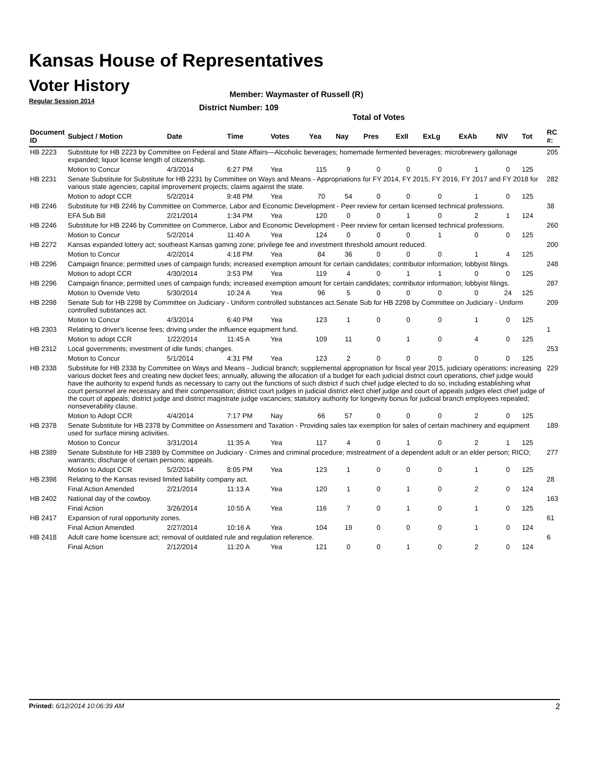Kansas House of Representatives
Voter History
Regular Session 2014
Member: Waymaster of Russell (R)
District Number: 109
Total of Votes
| Document ID | Subject / Motion | Date | Time | Votes | Yea | Nay | Pres | ExII | ExLg | ExAb | N\V | Tot | RC #: |
| --- | --- | --- | --- | --- | --- | --- | --- | --- | --- | --- | --- | --- | --- |
| HB 2223 | Substitute for HB 2223 by Committee on Federal and State Affairs—Alcoholic beverages; homemade fermented beverages; microbrewery gallonage expanded; liquor license length of citizenship. | | | | | | | | | | | | 205 |
| | Motion to Concur | 4/3/2014 | 6:27 PM | Yea | 115 | 9 | 0 | 0 | 0 | 1 | 0 | 125 | |
| HB 2231 | Senate Substitute for Substitute for HB 2231 by Committee on Ways and Means - Appropriations for FY 2014, FY 2015, FY 2016, FY 2017 and FY 2018 for various state agencies; capital improvement projects; claims against the state. | | | | | | | | | | | | 282 |
| | Motion to adopt CCR | 5/2/2014 | 9:48 PM | Yea | 70 | 54 | 0 | 0 | 0 | 1 | 0 | 125 | |
| HB 2246 | Substitute for HB 2246 by Committee on Commerce, Labor and Economic Development - Peer review for certain licensed technical professions. | | | | | | | | | | | | 38 |
| | EFA Sub Bill | 2/21/2014 | 1:34 PM | Yea | 120 | 0 | 0 | 1 | 0 | 2 | 1 | 124 | |
| HB 2246 | Substitute for HB 2246 by Committee on Commerce, Labor and Economic Development - Peer review for certain licensed technical professions. | | | | | | | | | | | | 260 |
| | Motion to Concur | 5/2/2014 | 11:40 A | Yea | 124 | 0 | 0 | 0 | 1 | 0 | 0 | 125 | |
| HB 2272 | Kansas expanded lottery act; southeast Kansas gaming zone; privilege fee and investment threshold amount reduced. | | | | | | | | | | | | 200 |
| | Motion to Concur | 4/2/2014 | 4:18 PM | Yea | 84 | 36 | 0 | 0 | 0 | 1 | 4 | 125 | |
| HB 2296 | Campaign finance; permitted uses of campaign funds; increased exemption amount for certain candidates; contributor information; lobbyist filings. | | | | | | | | | | | | 248 |
| | Motion to adopt CCR | 4/30/2014 | 3:53 PM | Yea | 119 | 4 | 0 | 1 | 1 | 0 | 0 | 125 | |
| HB 2296 | Campaign finance; permitted uses of campaign funds; increased exemption amount for certain candidates; contributor information; lobbyist filings. | | | | | | | | | | | | 287 |
| | Motion to Override Veto | 5/30/2014 | 10:24 A | Yea | 96 | 5 | 0 | 0 | 0 | 0 | 24 | 125 | |
| HB 2298 | Senate Sub for HB 2298 by Committee on Judiciary - Uniform controlled substances act.Senate Sub for HB 2298 by Committee on Judiciary - Uniform controlled substances act. | | | | | | | | | | | | 209 |
| | Motion to Concur | 4/3/2014 | 6:40 PM | Yea | 123 | 1 | 0 | 0 | 0 | 1 | 0 | 125 | |
| HB 2303 | Relating to driver's license fees; driving under the influence equipment fund. | | | | | | | | | | | | 1 |
| | Motion to adopt CCR | 1/22/2014 | 11:45 A | Yea | 109 | 11 | 0 | 1 | 0 | 4 | 0 | 125 | |
| HB 2312 | Local governments; investment of idle funds; changes. | | | | | | | | | | | | 253 |
| | Motion to Concur | 5/1/2014 | 4:31 PM | Yea | 123 | 2 | 0 | 0 | 0 | 0 | 0 | 125 | |
| HB 2338 | Substitute for HB 2338 by Committee on Ways and Means - Judicial branch; supplemental appropriation for fiscal year 2015, judiciary operations; increasing various docket fees and creating new docket fees; annually, allowing the allocation of a budget for each judicial district court operations, chief judge would have the authority to expend funds as necessary to carry out the functions of such district if such chief judge elected to do so, including establishing what court personnel are necessary and their compensation; district court judges in judicial district elect chief judge and court of appeals judges elect chief judge of the court of appeals; district judge and district magistrate judge vacancies; statutory authority for longevity bonus for judicial branch employees repealed; nonseverability clause. | | | | | | | | | | | | 229 |
| | Motion to Adopt CCR | 4/4/2014 | 7:17 PM | Nay | 66 | 57 | 0 | 0 | 0 | 2 | 0 | 125 | |
| HB 2378 | Senate Substitute for HB 2378 by Committee on Assessment and Taxation - Providing sales tax exemption for sales of certain machinery and equipment used for surface mining activities. | | | | | | | | | | | | 189 |
| | Motion to Concur | 3/31/2014 | 11:35 A | Yea | 117 | 4 | 0 | 1 | 0 | 2 | 1 | 125 | |
| HB 2389 | Senate Substitute for HB 2389 by Committee on Judiciary - Crimes and criminal procedure; mistreatment of a dependent adult or an elder person; RICO; warrants; discharge of certain persons; appeals. | | | | | | | | | | | | 277 |
| | Motion to Adopt CCR | 5/2/2014 | 8:05 PM | Yea | 123 | 1 | 0 | 0 | 0 | 1 | 0 | 125 | |
| HB 2398 | Relating to the Kansas revised limited liability company act. | | | | | | | | | | | | 28 |
| | Final Action Amended | 2/21/2014 | 11:13 A | Yea | 120 | 1 | 0 | 1 | 0 | 2 | 0 | 124 | |
| HB 2402 | National day of the cowboy. | | | | | | | | | | | | 163 |
| | Final Action | 3/26/2014 | 10:55 A | Yea | 116 | 7 | 0 | 1 | 0 | 1 | 0 | 125 | |
| HB 2417 | Expansion of rural opportunity zones. | | | | | | | | | | | | 61 |
| | Final Action Amended | 2/27/2014 | 10:16 A | Yea | 104 | 19 | 0 | 0 | 0 | 1 | 0 | 124 | |
| HB 2418 | Adult care home licensure act; removal of outdated rule and regulation reference. | | | | | | | | | | | | 6 |
| | Final Action | 2/12/2014 | 11:20 A | Yea | 121 | 0 | 0 | 1 | 0 | 2 | 0 | 124 | |
Printed: 6/12/2014 10:06:39 AM 2